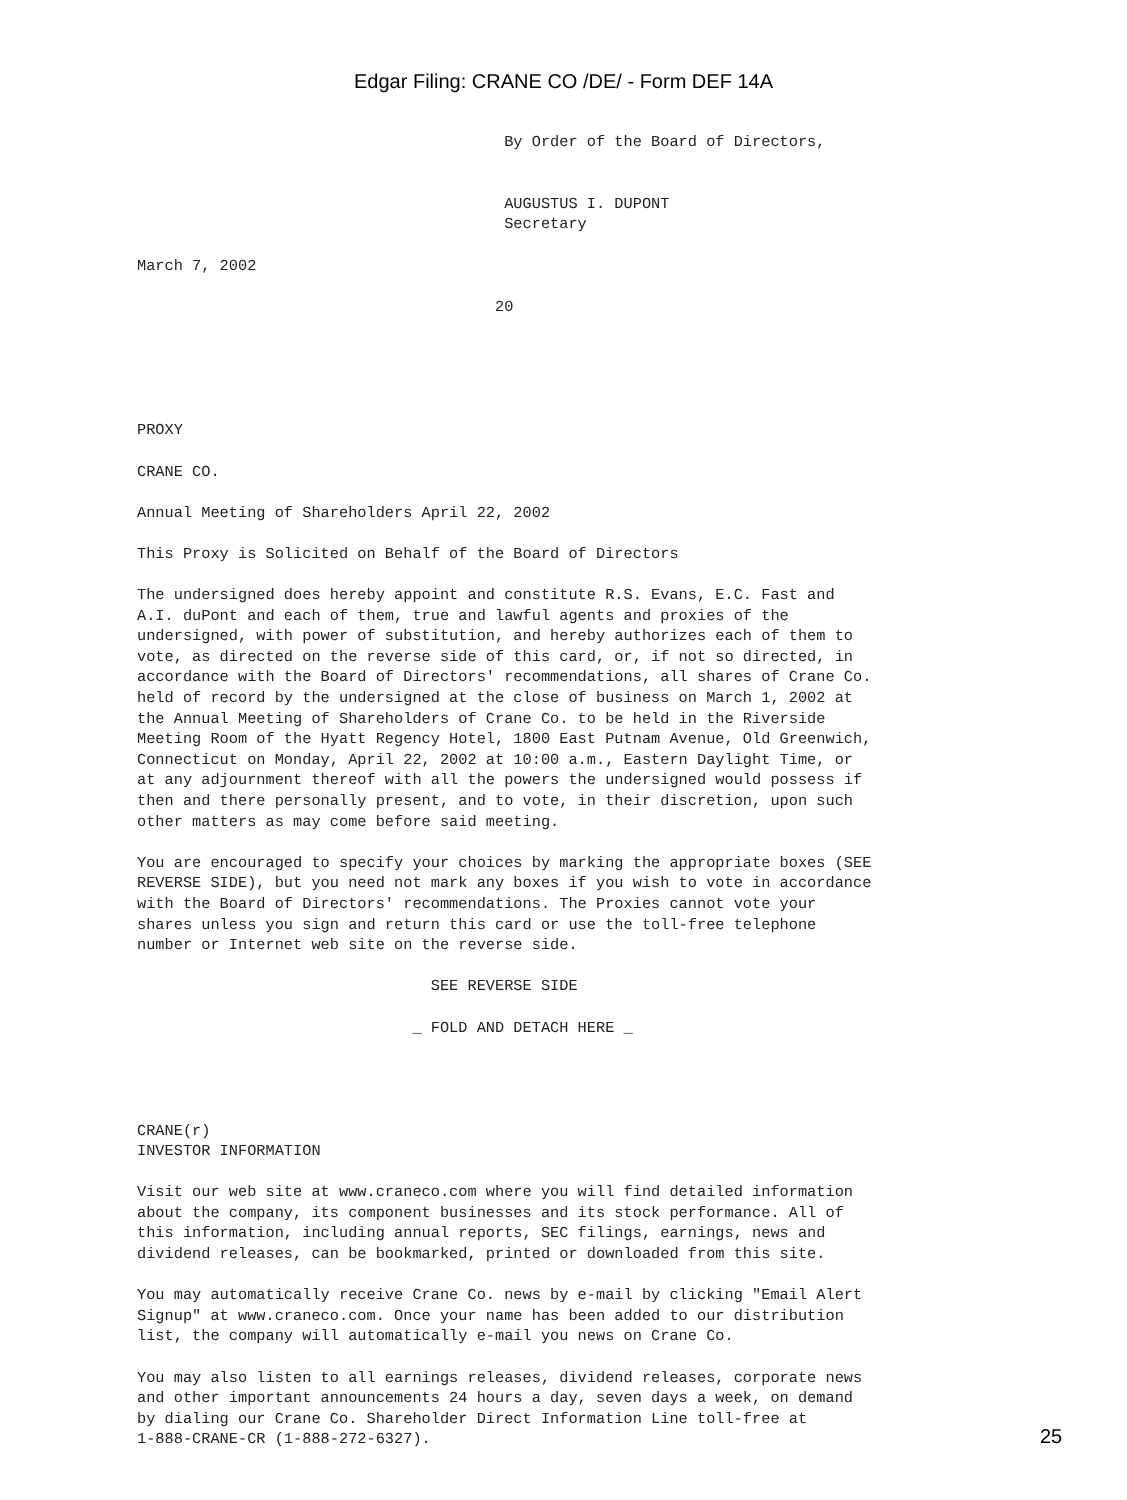Edgar Filing: CRANE CO /DE/ - Form DEF 14A
                                        By Order of the Board of Directors,


                                        AUGUSTUS I. DUPONT
                                        Secretary

March 7, 2002

                                       20





PROXY

CRANE CO.

Annual Meeting of Shareholders April 22, 2002

This Proxy is Solicited on Behalf of the Board of Directors

The undersigned does hereby appoint and constitute R.S. Evans, E.C. Fast and
A.I. duPont and each of them, true and lawful agents and proxies of the
undersigned, with power of substitution, and hereby authorizes each of them to
vote, as directed on the reverse side of this card, or, if not so directed, in
accordance with the Board of Directors' recommendations, all shares of Crane Co.
held of record by the undersigned at the close of business on March 1, 2002 at
the Annual Meeting of Shareholders of Crane Co. to be held in the Riverside
Meeting Room of the Hyatt Regency Hotel, 1800 East Putnam Avenue, Old Greenwich,
Connecticut on Monday, April 22, 2002 at 10:00 a.m., Eastern Daylight Time, or
at any adjournment thereof with all the powers the undersigned would possess if
then and there personally present, and to vote, in their discretion, upon such
other matters as may come before said meeting.

You are encouraged to specify your choices by marking the appropriate boxes (SEE
REVERSE SIDE), but you need not mark any boxes if you wish to vote in accordance
with the Board of Directors' recommendations. The Proxies cannot vote your
shares unless you sign and return this card or use the toll-free telephone
number or Internet web site on the reverse side.

                                SEE REVERSE SIDE

                              _ FOLD AND DETACH HERE _




CRANE(r)
INVESTOR INFORMATION

Visit our web site at www.craneco.com where you will find detailed information
about the company, its component businesses and its stock performance. All of
this information, including annual reports, SEC filings, earnings, news and
dividend releases, can be bookmarked, printed or downloaded from this site.

You may automatically receive Crane Co. news by e-mail by clicking "Email Alert
Signup" at www.craneco.com. Once your name has been added to our distribution
list, the company will automatically e-mail you news on Crane Co.

You may also listen to all earnings releases, dividend releases, corporate news
and other important announcements 24 hours a day, seven days a week, on demand
by dialing our Crane Co. Shareholder Direct Information Line toll-free at
1-888-CRANE-CR (1-888-272-6327).
25